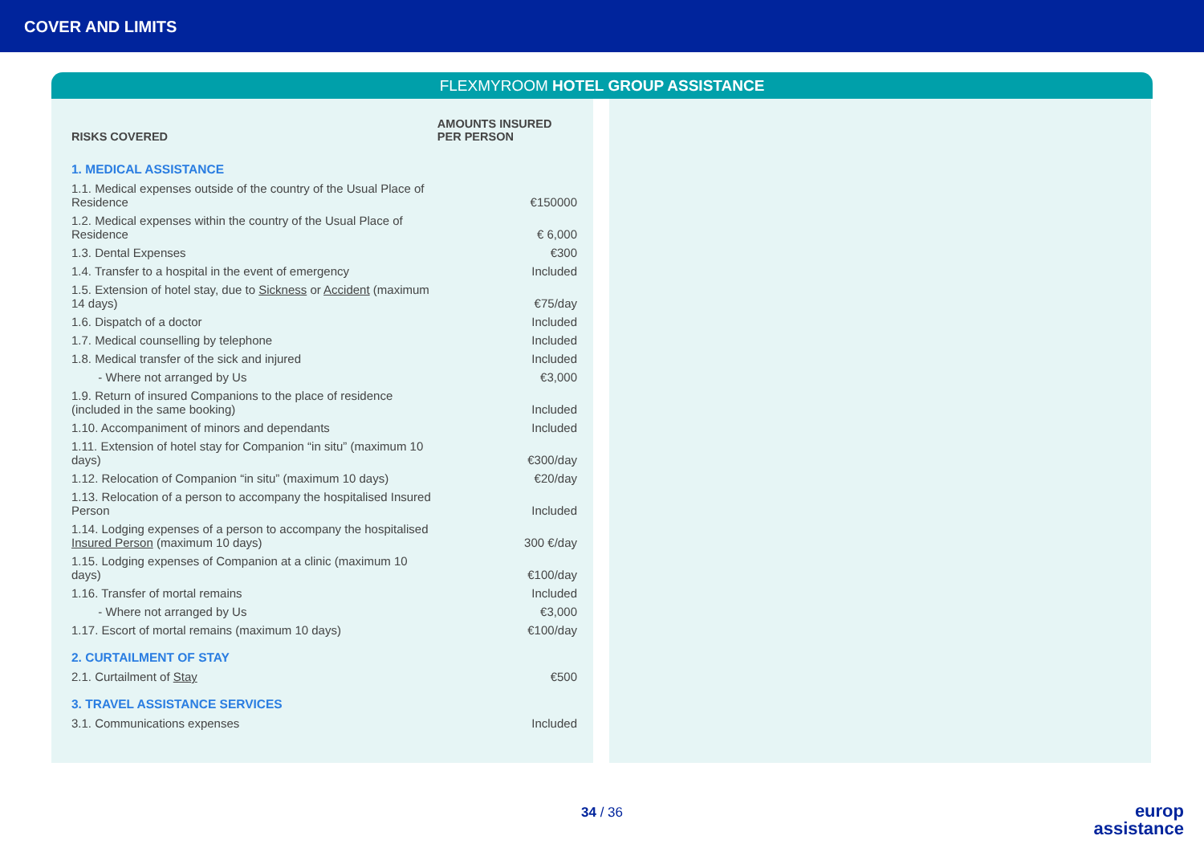COVER AND LIMITS
FLEXMYROOM HOTEL GROUP ASSISTANCE
| RISKS COVERED | AMOUNTS INSURED PER PERSON |
| --- | --- |
| 1. MEDICAL ASSISTANCE | |
| 1.1. Medical expenses outside of the country of the Usual Place of Residence | €150000 |
| 1.2. Medical expenses within the country of the Usual Place of Residence | € 6,000 |
| 1.3. Dental Expenses | €300 |
| 1.4. Transfer to a hospital in the event of emergency | Included |
| 1.5. Extension of hotel stay, due to Sickness or Accident (maximum 14 days) | €75/day |
| 1.6. Dispatch of a doctor | Included |
| 1.7. Medical counselling by telephone | Included |
| 1.8. Medical transfer of the sick and injured | Included |
| - Where not arranged by Us | €3,000 |
| 1.9. Return of insured Companions to the place of residence (included in the same booking) | Included |
| 1.10. Accompaniment of minors and dependants | Included |
| 1.11. Extension of hotel stay for Companion “in situ” (maximum 10 days) | €300/day |
| 1.12. Relocation of Companion “in situ” (maximum 10 days) | €20/day |
| 1.13. Relocation of a person to accompany the hospitalised Insured Person | Included |
| 1.14. Lodging expenses of a person to accompany the hospitalised Insured Person (maximum 10 days) | 300 €/day |
| 1.15. Lodging expenses of Companion at a clinic (maximum 10 days) | €100/day |
| 1.16. Transfer of mortal remains | Included |
| - Where not arranged by Us | €3,000 |
| 1.17. Escort of mortal remains (maximum 10 days) | €100/day |
| 2. CURTAILMENT OF STAY | |
| 2.1. Curtailment of Stay | €500 |
| 3. TRAVEL ASSISTANCE SERVICES | |
| 3.1. Communications expenses | Included |
34 / 36
europ
assistance